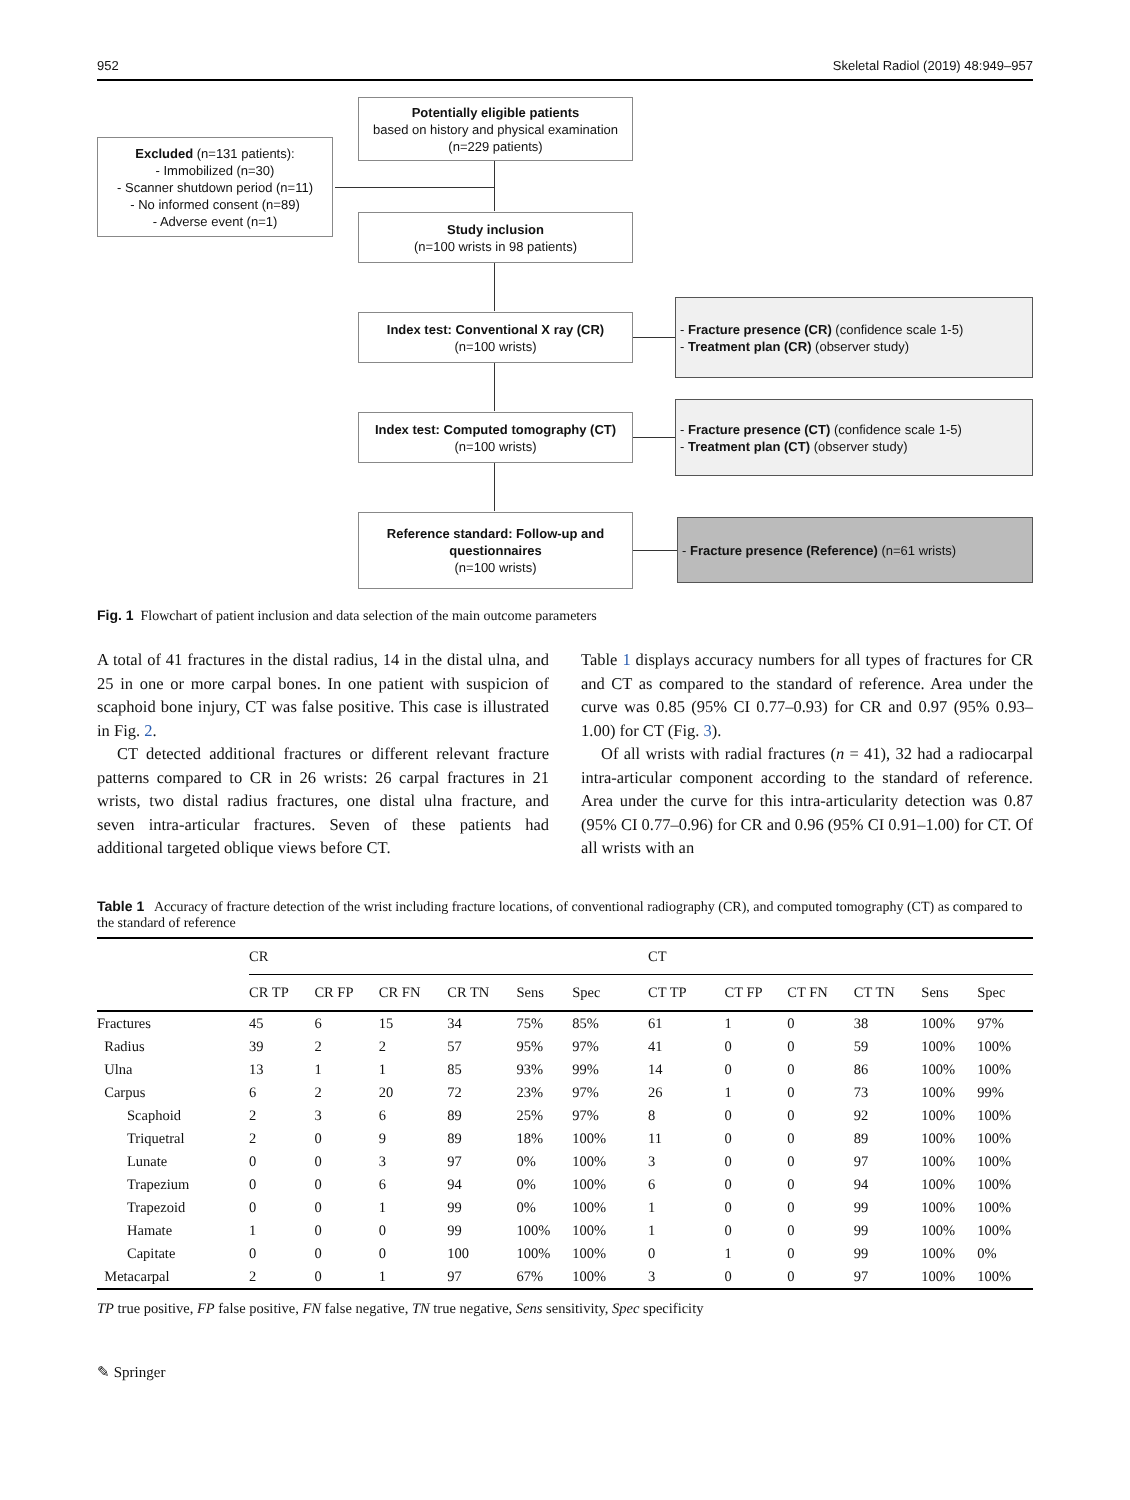952 Skeletal Radiol (2019) 48:949–957
Potentially eligible patients
based on history and physical examination
(n=229 patients)
Excluded (n=131 patients):
- Immobilized (n=30)
- Scanner shutdown period (n=11)
- No informed consent (n=89)
- Adverse event (n=1)
Study inclusion
(n=100 wrists in 98 patients)
Index test: Conventional X ray (CR)
(n=100 wrists)
- Fracture presence (CR) (confidence scale 1-5)
- Treatment plan (CR) (observer study)
Index test: Computed tomography (CT)
(n=100 wrists)
- Fracture presence (CT) (confidence scale 1-5)
- Treatment plan (CT) (observer study)
Reference standard: Follow-up and questionnaires
(n=100 wrists)
- Fracture presence (Reference) (n=61 wrists)
Fig. 1 Flowchart of patient inclusion and data selection of the main outcome parameters
A total of 41 fractures in the distal radius, 14 in the distal ulna, and 25 in one or more carpal bones. In one patient with suspicion of scaphoid bone injury, CT was false positive. This case is illustrated in Fig. 2.
CT detected additional fractures or different relevant fracture patterns compared to CR in 26 wrists: 26 carpal fractures in 21 wrists, two distal radius fractures, one distal ulna fracture, and seven intra-articular fractures. Seven of these patients had additional targeted oblique views before CT.
Table 1 displays accuracy numbers for all types of fractures for CR and CT as compared to the standard of reference. Area under the curve was 0.85 (95% CI 0.77–0.93) for CR and 0.97 (95% 0.93–1.00) for CT (Fig. 3).
Of all wrists with radial fractures (n = 41), 32 had a radiocarpal intra-articular component according to the standard of reference. Area under the curve for this intra-articularity detection was 0.87 (95% CI 0.77–0.96) for CR and 0.96 (95% CI 0.91–1.00) for CT. Of all wrists with an
Table 1 Accuracy of fracture detection of the wrist including fracture locations, of conventional radiography (CR), and computed tomography (CT) as compared to the standard of reference
| | CR | | | | | | CT | | | | | |
| --- | --- | --- | --- | --- | --- | --- | --- | --- | --- | --- | --- | --- |
| | CR TP | CR FP | CR FN | CR TN | Sens | Spec | CT TP | CT FP | CT FN | CT TN | Sens | Spec |
| Fractures | 45 | 6 | 15 | 34 | 75% | 85% | 61 | 1 | 0 | 38 | 100% | 97% |
| Radius | 39 | 2 | 2 | 57 | 95% | 97% | 41 | 0 | 0 | 59 | 100% | 100% |
| Ulna | 13 | 1 | 1 | 85 | 93% | 99% | 14 | 0 | 0 | 86 | 100% | 100% |
| Carpus | 6 | 2 | 20 | 72 | 23% | 97% | 26 | 1 | 0 | 73 | 100% | 99% |
| Scaphoid | 2 | 3 | 6 | 89 | 25% | 97% | 8 | 0 | 0 | 92 | 100% | 100% |
| Triquetral | 2 | 0 | 9 | 89 | 18% | 100% | 11 | 0 | 0 | 89 | 100% | 100% |
| Lunate | 0 | 0 | 3 | 97 | 0% | 100% | 3 | 0 | 0 | 97 | 100% | 100% |
| Trapezium | 0 | 0 | 6 | 94 | 0% | 100% | 6 | 0 | 0 | 94 | 100% | 100% |
| Trapezoid | 0 | 0 | 1 | 99 | 0% | 100% | 1 | 0 | 0 | 99 | 100% | 100% |
| Hamate | 1 | 0 | 0 | 99 | 100% | 100% | 1 | 0 | 0 | 99 | 100% | 100% |
| Capitate | 0 | 0 | 0 | 100 | 100% | 100% | 0 | 1 | 0 | 99 | 100% | 0% |
| Metacarpal | 2 | 0 | 1 | 97 | 67% | 100% | 3 | 0 | 0 | 97 | 100% | 100% |
TP true positive, FP false positive, FN false negative, TN true negative, Sens sensitivity, Spec specificity
✎ Springer